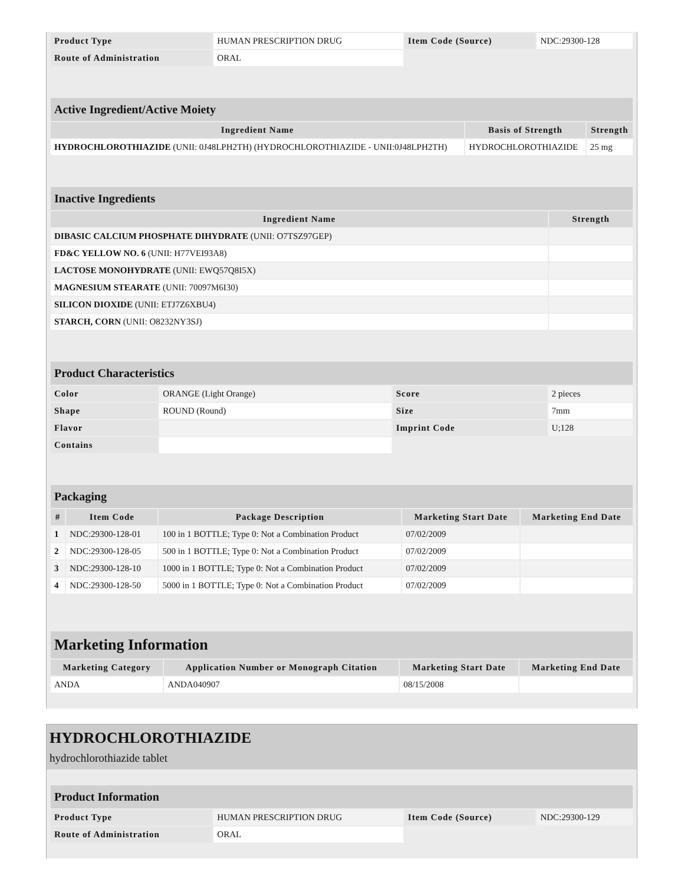| Product Type | HUMAN PRESCRIPTION DRUG | Item Code (Source) | NDC:29300-128 |
| Route of Administration | ORAL | | |
| Active Ingredient/Active Moiety | | |
| Ingredient Name | Basis of Strength | Strength |
| HYDROCHLOROTHIAZIDE (UNII: 0J48LPH2TH) (HYDROCHLOROTHIAZIDE - UNII:0J48LPH2TH) | HYDROCHLOROTHIAZIDE | 25 mg |
| Inactive Ingredients | |
| Ingredient Name | Strength |
| DIBASIC CALCIUM PHOSPHATE DIHYDRATE (UNII: O7TSZ97GEP) | |
| FD&C YELLOW NO. 6 (UNII: H77VEI93A8) | |
| LACTOSE MONOHYDRATE (UNII: EWQ57Q8I5X) | |
| MAGNESIUM STEARATE (UNII: 70097M6I30) | |
| SILICON DIOXIDE (UNII: ETJ7Z6XBU4) | |
| STARCH, CORN (UNII: O8232NY3SJ) | |
| Product Characteristics | | | |
| Color | ORANGE (Light Orange) | Score | 2 pieces |
| Shape | ROUND (Round) | Size | 7mm |
| Flavor | | Imprint Code | U;128 |
| Contains | | | |
| Packaging | | | | |
| # | Item Code | Package Description | Marketing Start Date | Marketing End Date |
| 1 | NDC:29300-128-01 | 100 in 1 BOTTLE; Type 0: Not a Combination Product | 07/02/2009 | |
| 2 | NDC:29300-128-05 | 500 in 1 BOTTLE; Type 0: Not a Combination Product | 07/02/2009 | |
| 3 | NDC:29300-128-10 | 1000 in 1 BOTTLE; Type 0: Not a Combination Product | 07/02/2009 | |
| 4 | NDC:29300-128-50 | 5000 in 1 BOTTLE; Type 0: Not a Combination Product | 07/02/2009 | |
| Marketing Information | | | |
| Marketing Category | Application Number or Monograph Citation | Marketing Start Date | Marketing End Date |
| ANDA | ANDA040907 | 08/15/2008 | |
HYDROCHLOROTHIAZIDE
hydrochlorothiazide tablet
| Product Information | | | |
| Product Type | HUMAN PRESCRIPTION DRUG | Item Code (Source) | NDC:29300-129 |
| Route of Administration | ORAL | | |